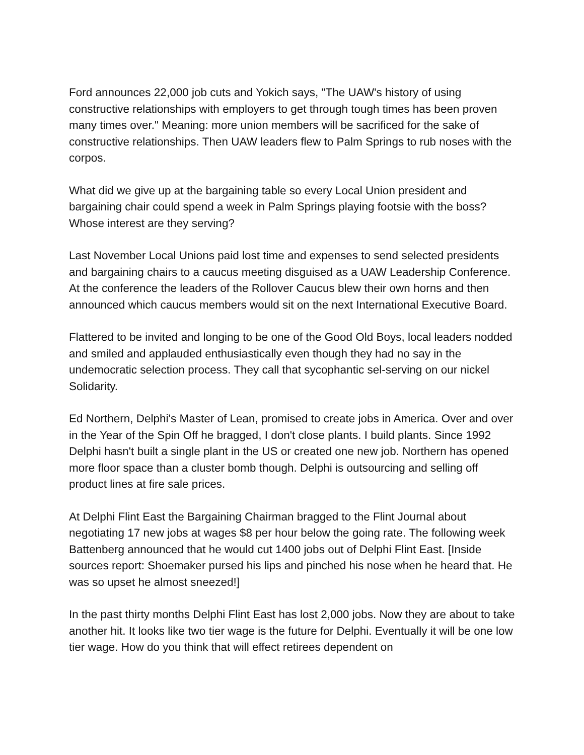Ford announces 22,000 job cuts and Yokich says, "The UAW's history of using constructive relationships with employers to get through tough times has been proven many times over." Meaning: more union members will be sacrificed for the sake of constructive relationships. Then UAW leaders flew to Palm Springs to rub noses with the corpos.
What did we give up at the bargaining table so every Local Union president and bargaining chair could spend a week in Palm Springs playing footsie with the boss? Whose interest are they serving?
Last November Local Unions paid lost time and expenses to send selected presidents and bargaining chairs to a caucus meeting disguised as a UAW Leadership Conference. At the conference the leaders of the Rollover Caucus blew their own horns and then announced which caucus members would sit on the next International Executive Board.
Flattered to be invited and longing to be one of the Good Old Boys, local leaders nodded and smiled and applauded enthusiastically even though they had no say in the undemocratic selection process. They call that sycophantic sel-serving on our nickel Solidarity.
Ed Northern, Delphi's Master of Lean, promised to create jobs in America. Over and over in the Year of the Spin Off he bragged, I don't close plants. I build plants. Since 1992 Delphi hasn't built a single plant in the US or created one new job. Northern has opened more floor space than a cluster bomb though. Delphi is outsourcing and selling off product lines at fire sale prices.
At Delphi Flint East the Bargaining Chairman bragged to the Flint Journal about negotiating 17 new jobs at wages $8 per hour below the going rate. The following week Battenberg announced that he would cut 1400 jobs out of Delphi Flint East. [Inside sources report: Shoemaker pursed his lips and pinched his nose when he heard that. He was so upset he almost sneezed!]
In the past thirty months Delphi Flint East has lost 2,000 jobs. Now they are about to take another hit. It looks like two tier wage is the future for Delphi. Eventually it will be one low tier wage. How do you think that will effect retirees dependent on